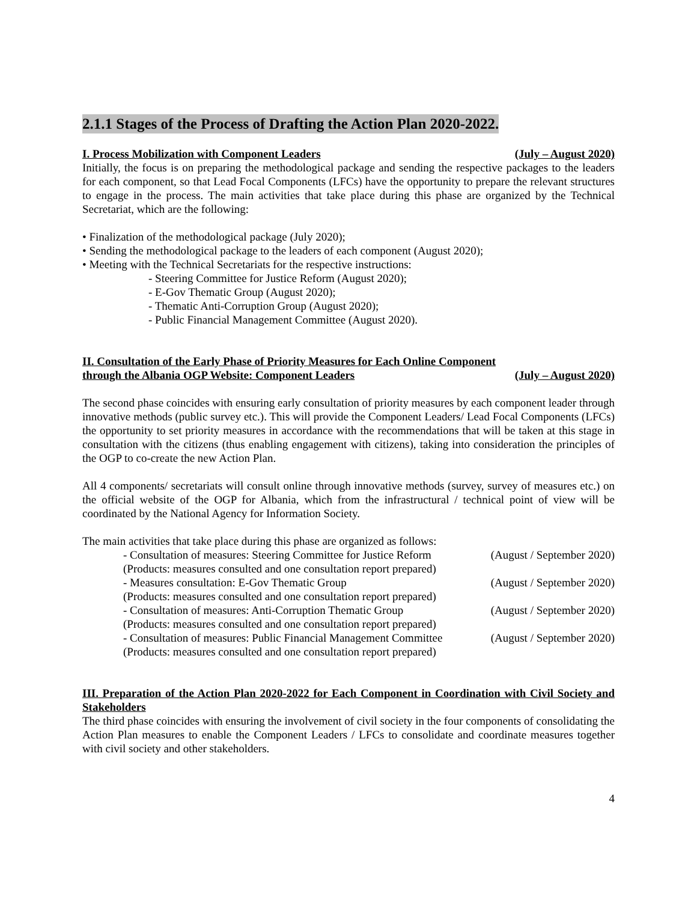2.1.1 Stages of the Process of Drafting the Action Plan 2020-2022.
I. Process Mobilization with Component Leaders (July – August 2020)
Initially, the focus is on preparing the methodological package and sending the respective packages to the leaders for each component, so that Lead Focal Components (LFCs) have the opportunity to prepare the relevant structures to engage in the process. The main activities that take place during this phase are organized by the Technical Secretariat, which are the following:
• Finalization of the methodological package (July 2020);
• Sending the methodological package to the leaders of each component (August 2020);
• Meeting with the Technical Secretariats for the respective instructions:
- Steering Committee for Justice Reform (August 2020);
- E-Gov Thematic Group (August 2020);
- Thematic Anti-Corruption Group (August 2020);
- Public Financial Management Committee (August 2020).
II. Consultation of the Early Phase of Priority Measures for Each Online Component
through the Albania OGP Website: Component Leaders (July – August 2020)
The second phase coincides with ensuring early consultation of priority measures by each component leader through innovative methods (public survey etc.). This will provide the Component Leaders/ Lead Focal Components (LFCs) the opportunity to set priority measures in accordance with the recommendations that will be taken at this stage in consultation with the citizens (thus enabling engagement with citizens), taking into consideration the principles of the OGP to co-create the new Action Plan.
All 4 components/ secretariats will consult online through innovative methods (survey, survey of measures etc.) on the official website of the OGP for Albania, which from the infrastructural / technical point of view will be coordinated by the National Agency for Information Society.
The main activities that take place during this phase are organized as follows:
- Consultation of measures: Steering Committee for Justice Reform (August / September 2020)
(Products: measures consulted and one consultation report prepared)
- Measures consultation: E-Gov Thematic Group (August / September 2020)
(Products: measures consulted and one consultation report prepared)
- Consultation of measures: Anti-Corruption Thematic Group (August / September 2020)
(Products: measures consulted and one consultation report prepared)
- Consultation of measures: Public Financial Management Committee (August / September 2020)
(Products: measures consulted and one consultation report prepared)
III. Preparation of the Action Plan 2020-2022 for Each Component in Coordination with Civil Society and Stakeholders
The third phase coincides with ensuring the involvement of civil society in the four components of consolidating the Action Plan measures to enable the Component Leaders / LFCs to consolidate and coordinate measures together with civil society and other stakeholders.
4